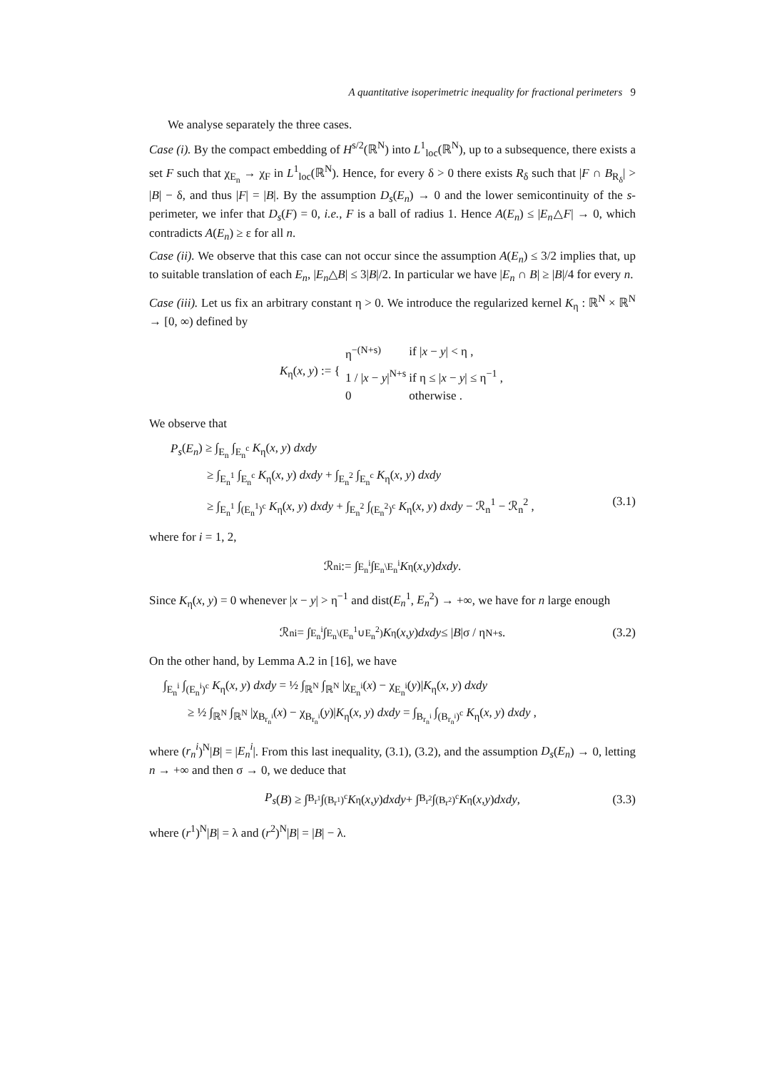A quantitative isoperimetric inequality for fractional perimeters 9
We analyse separately the three cases.
Case (i). By the compact embedding of H<sup>s/2</sup>(ℝ<sup>N</sup>) into L<sup>1</sup><sub>loc</sub>(ℝ<sup>N</sup>), up to a subsequence, there exists a set F such that χ<sub>E<sub>n</sub></sub> → χ<sub>F</sub> in L<sup>1</sup><sub>loc</sub>(ℝ<sup>N</sup>). Hence, for every δ > 0 there exists R<sub>δ</sub> such that |F ∩ B<sub>R<sub>δ</sub></sub>| > |B| − δ, and thus |F| = |B|. By the assumption D<sub>s</sub>(E<sub>n</sub>) → 0 and the lower semicontinuity of the s-perimeter, we infer that D<sub>s</sub>(F) = 0, i.e., F is a ball of radius 1. Hence A(E<sub>n</sub>) ≤ |E<sub>n</sub>△F| → 0, which contradicts A(E<sub>n</sub>) ≥ ε for all n.
Case (ii). We observe that this case can not occur since the assumption A(E<sub>n</sub>) ≤ 3/2 implies that, up to suitable translation of each E<sub>n</sub>, |E<sub>n</sub>△B| ≤ 3|B|/2. In particular we have |E<sub>n</sub> ∩ B| ≥ |B|/4 for every n.
Case (iii). Let us fix an arbitrary constant η > 0. We introduce the regularized kernel K<sub>η</sub> : ℝ<sup>N</sup> × ℝ<sup>N</sup> → [0, ∞) defined by
K<sub>η</sub>(x, y) := {
| η<sup>−(N+s)</sup> | if / x − y / < η , |
| 1 / / x − y /<sup>N+s</sup> | if η ≤ / x − y / ≤ η<sup>−1</sup> , |
| 0 | otherwise . |
We observe that
P<sub>s</sub>(E<sub>n</sub>) ≥ ∫<sub>E<sub>n</sub></sub> ∫<sub>E<sub>n</sub><sup>c</sup></sub> K<sub>η</sub>(x, y) dxdy
≥ ∫<sub>E<sub>n</sub><sup>1</sup></sub> ∫<sub>E<sub>n</sub><sup>c</sup></sub> K<sub>η</sub>(x, y) dxdy + ∫<sub>E<sub>n</sub><sup>2</sup></sub> ∫<sub>E<sub>n</sub><sup>c</sup></sub> K<sub>η</sub>(x, y) dxdy
≥ ∫<sub>E<sub>n</sub><sup>1</sup></sub> ∫<sub>(E<sub>n</sub><sup>1</sup>)<sup>c</sup></sub> K<sub>η</sub>(x, y) dxdy + ∫<sub>E<sub>n</sub><sup>2</sup></sub> ∫<sub>(E<sub>n</sub><sup>2</sup>)<sup>c</sup></sub> K<sub>η</sub>(x, y) dxdy − ℛ<sub>n</sub><sup>1</sup> − ℛ<sub>n</sub><sup>2</sup> , (3.1)
where for i = 1, 2,
ℛ<sub>n</sub><sup>i</sup> := ∫<sub>E<sub>n</sub><sup>i</sup></sub> ∫<sub>E<sub>n</sub>\E<sub>n</sub><sup>i</sup></sub> K<sub>η</sub>(x, y) dxdy .
Since K<sub>η</sub>(x, y) = 0 whenever |x − y| > η<sup>−1</sup> and dist(E<sub>n</sub><sup>1</sup>, E<sub>n</sub><sup>2</sup>) → +∞, we have for n large enough
ℛ<sub>n</sub><sup>i</sup> = ∫<sub>E<sub>n</sub><sup>i</sup></sub> ∫<sub>E<sub>n</sub>\(E<sub>n</sub><sup>1</sup>∪E<sub>n</sub><sup>2</sup>)</sub> K<sub>η</sub>(x, y) dxdy ≤ | B |σ / η<sup>N+s</sup> . (3.2)
On the other hand, by Lemma A.2 in [16], we have
∫<sub>E<sub>n</sub><sup>i</sup></sub> ∫<sub>(E<sub>n</sub><sup>i</sup>)<sup>c</sup></sub> K<sub>η</sub>(x, y) dxdy = ½ ∫<sub>ℝ<sup>N</sup></sub> ∫<sub>ℝ<sup>N</sup></sub> |χ<sub>E<sub>n</sub><sup>i</sup></sub>(x) − χ<sub>E<sub>n</sub><sup>i</sup></sub>(y)|K<sub>η</sub>(x, y) dxdy
≥ ½ ∫<sub>ℝ<sup>N</sup></sub> ∫<sub>ℝ<sup>N</sup></sub> |χ<sub>B<sub>r<sub>n</sub><sup>i</sup></sub></sub>(x) − χ<sub>B<sub>r<sub>n</sub><sup>i</sup></sub></sub>(y)|K<sub>η</sub>(x, y) dxdy = ∫<sub>B<sub>r<sub>n</sub><sup>i</sup></sub></sub> ∫<sub>(B<sub>r<sub>n</sub><sup>i</sup></sub>)<sup>c</sup></sub> K<sub>η</sub>(x, y) dxdy ,
where (r<sub>n</sub><sup>i</sup>)<sup>N</sup>|B| = |E<sub>n</sub><sup>i</sup>|. From this last inequality, (3.1), (3.2), and the assumption D<sub>s</sub>(E<sub>n</sub>) → 0, letting n → +∞ and then σ → 0, we deduce that
P<sub>s</sub> (B) ≥ ∫<sub>B<sub>r<sup>1</sup></sub></sub> ∫<sub>(B<sub>r<sup>1</sup></sub>)<sup>c</sup></sub> K<sub>η</sub>(x, y) dxdy + ∫<sub>B<sub>r<sup>2</sup></sub></sub> ∫<sub>(B<sub>r<sup>2</sup></sub>)<sup>c</sup></sub> K<sub>η</sub>(x, y) dxdy , (3.3)
where (r<sup>1</sup>)<sup>N</sup>|B| = λ and (r<sup>2</sup>)<sup>N</sup>|B| = |B| − λ.